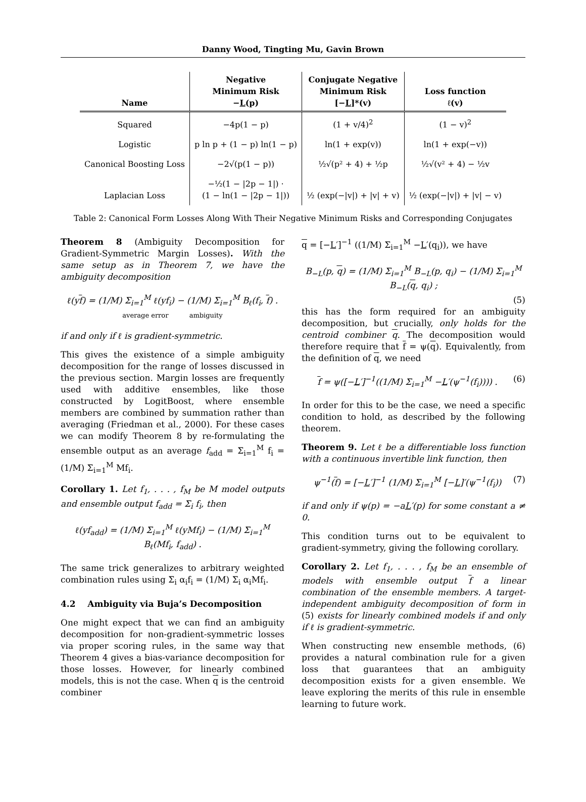Danny Wood, Tingting Mu, Gavin Brown
| Name | Negative Minimum Risk − L (p) | Conjugate Negative Minimum Risk [− L ]*(v) | Loss function ℓ(v) |
| --- | --- | --- | --- |
| Squared | −4p(1 − p) | (1 + v/4)<sup>2</sup> | (1 − v)<sup>2</sup> |
| Logistic | p ln p + (1 − p) ln(1 − p) | ln(1 + exp(v)) | ln(1 + exp(−v)) |
| Canonical Boosting Loss | −2√(p(1 − p)) | ½√(p² + 4) + ½p | ½√(v² + 4) − ½v |
| Laplacian Loss | −½(1 − /2p − 1/) · (1 − ln(1 − /2p − 1/)) | ½ (exp(−/v/) + /v/ + v) | ½ (exp(−/v/) + /v/ − v) |
Table 2: Canonical Form Losses Along With Their Negative Minimum Risks and Corresponding Conjugates
Theorem 8 (Ambiguity Decomposition for Gradient-Symmetric Margin Losses). With the same setup as in Theorem 7, we have the ambiguity decomposition
ℓ(yf) = (1/M) Σ<sub>i=1</sub><sup>M</sup> ℓ(yf<sub>i</sub>) − (1/M) Σ<sub>i=1</sub><sup>M</sup> B<sub>ℓ</sub>(f<sub>i</sub>, f) .
average error ambiguity
if and only if ℓ is gradient-symmetric.
This gives the existence of a simple ambiguity decomposition for the range of losses discussed in the previous section. Margin losses are frequently used with additive ensembles, like those constructed by LogitBoost, where ensemble members are combined by summation rather than averaging (Friedman et al., 2000). For these cases we can modify Theorem 8 by re-formulating the ensemble output as an average f<sub>add</sub> = Σ<sub>i=1</sub><sup>M</sup> f<sub>i</sub> = (1/M) Σ<sub>i=1</sub><sup>M</sup> Mf<sub>i</sub>.
Corollary 1. Let f<sub>1</sub>, . . . , f<sub>M</sub> be M model outputs and ensemble output f<sub>add</sub> = Σ<sub>i</sub> f<sub>i</sub>, then
ℓ(yf<sub>add</sub>) = (1/M) Σ<sub>i=1</sub><sup>M</sup> ℓ(yMf<sub>i</sub>) − (1/M) Σ<sub>i=1</sub><sup>M</sup> B<sub>ℓ</sub>(Mf<sub>i</sub>, f<sub>add</sub>) .
The same trick generalizes to arbitrary weighted combination rules using Σ<sub>i</sub> α<sub>i</sub>f<sub>i</sub> = (1/M) Σ<sub>i</sub> α<sub>i</sub>Mf<sub>i</sub>.
4.2 Ambiguity via Buja’s Decomposition
One might expect that we can find an ambiguity decomposition for non-gradient-symmetric losses via proper scoring rules, in the same way that Theorem 4 gives a bias-variance decomposition for those losses. However, for linearly combined models, this is not the case. When q is the centroid combiner
q = [−L′]<sup>−1</sup> ((1/M) Σ<sub>i=1</sub><sup>M</sup> −L′(q<sub>i</sub>)), we have
B<sub>−L</sub>(p, q) = (1/M) Σ<sub>i=1</sub><sup>M</sup> B<sub>−L</sub>(p, q<sub>i</sub>) − (1/M) Σ<sub>i=1</sub><sup>M</sup> B<sub>−L</sub>(q, q<sub>i</sub>) ;
(5)
this has the form required for an ambiguity decomposition, but crucially, only holds for the centroid combiner q. The decomposition would therefore require that f = ψ(q). Equivalently, from the definition of q, we need
f = ψ([−L′]<sup>−1</sup>((1/M) Σ<sub>i=1</sub><sup>M</sup> −L′(ψ<sup>−1</sup>(f<sub>i</sub>)))) . (6)
In order for this to be the case, we need a specific condition to hold, as described by the following theorem.
Theorem 9. Let ℓ be a differentiable loss function with a continuous invertible link function, then
ψ<sup>−1</sup>(f) = [−L′]<sup>−1</sup> (1/M) Σ<sub>i=1</sub><sup>M</sup> [−L]′(ψ<sup>−1</sup>(f<sub>i</sub>)) (7)
if and only if ψ(p) = −aL′(p) for some constant a ≠ 0.
This condition turns out to be equivalent to gradient-symmetry, giving the following corollary.
Corollary 2. Let f<sub>1</sub>, . . . , f<sub>M</sub> be an ensemble of models with ensemble output f a linear combination of the ensemble members. A target-independent ambiguity decomposition of form in (5) exists for linearly combined models if and only if ℓ is gradient-symmetric.
When constructing new ensemble methods, (6) provides a natural combination rule for a given loss that guarantees that an ambiguity decomposition exists for a given ensemble. We leave exploring the merits of this rule in ensemble learning to future work.